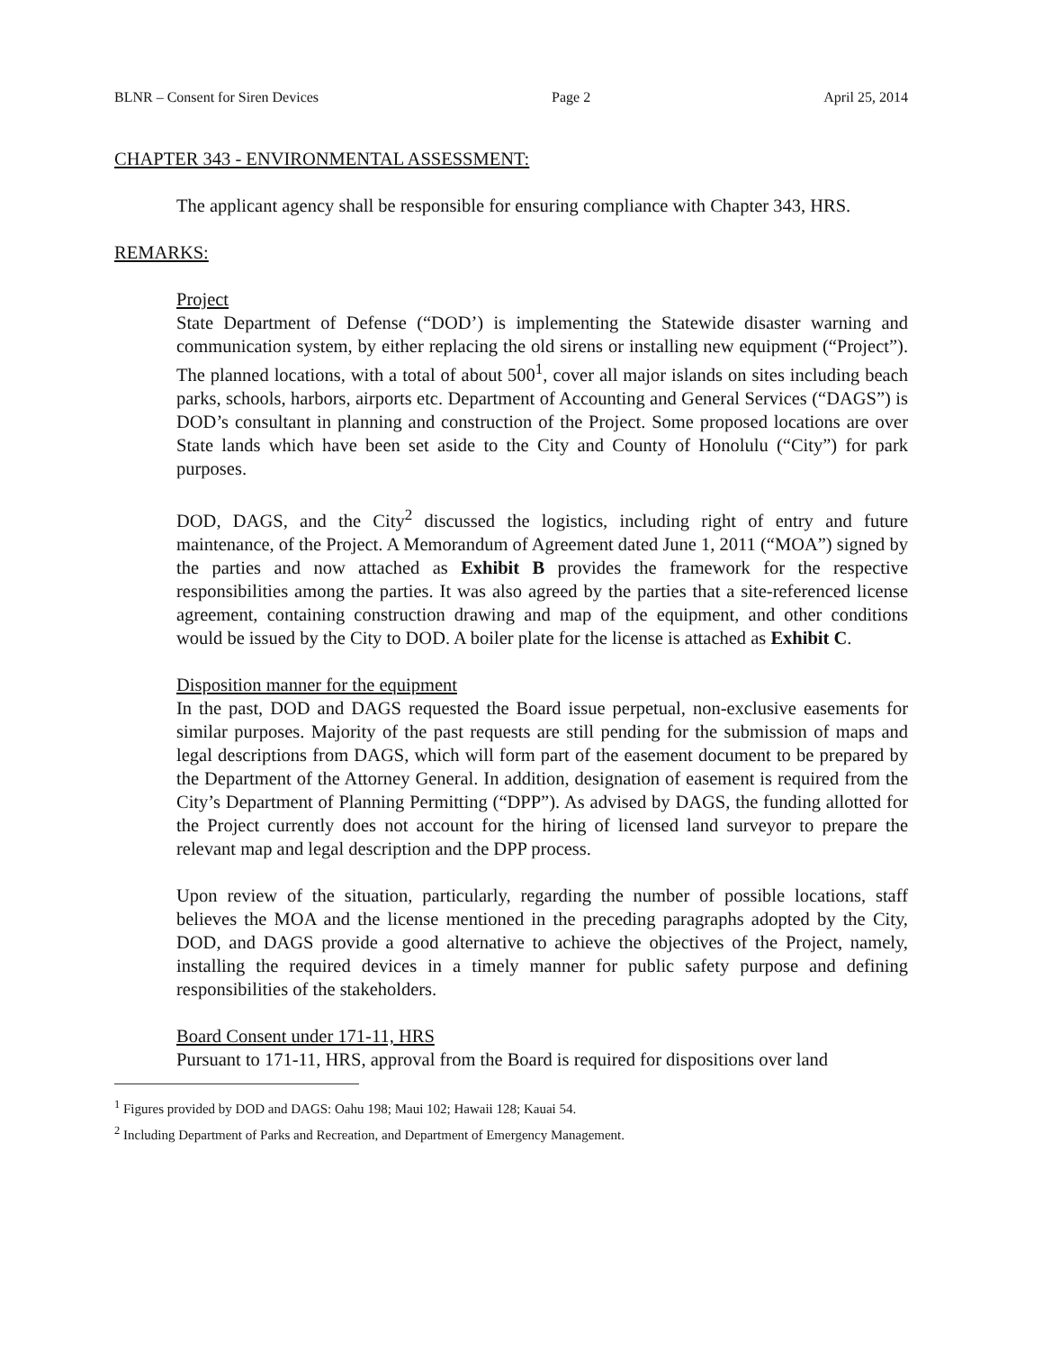BLNR – Consent for Siren Devices Page 2 April 25, 2014
CHAPTER 343 - ENVIRONMENTAL ASSESSMENT:
The applicant agency shall be responsible for ensuring compliance with Chapter 343, HRS.
REMARKS:
Project
State Department of Defense (“DOD’) is implementing the Statewide disaster warning and communication system, by either replacing the old sirens or installing new equipment (“Project”). The planned locations, with a total of about 500<sup>1</sup>, cover all major islands on sites including beach parks, schools, harbors, airports etc. Department of Accounting and General Services (“DAGS”) is DOD’s consultant in planning and construction of the Project. Some proposed locations are over State lands which have been set aside to the City and County of Honolulu (“City”) for park purposes.
DOD, DAGS, and the City<sup>2</sup> discussed the logistics, including right of entry and future maintenance, of the Project. A Memorandum of Agreement dated June 1, 2011 (“MOA”) signed by the parties and now attached as Exhibit B provides the framework for the respective responsibilities among the parties. It was also agreed by the parties that a site-referenced license agreement, containing construction drawing and map of the equipment, and other conditions would be issued by the City to DOD. A boiler plate for the license is attached as Exhibit C.
Disposition manner for the equipment
In the past, DOD and DAGS requested the Board issue perpetual, non-exclusive easements for similar purposes. Majority of the past requests are still pending for the submission of maps and legal descriptions from DAGS, which will form part of the easement document to be prepared by the Department of the Attorney General. In addition, designation of easement is required from the City’s Department of Planning Permitting (“DPP”). As advised by DAGS, the funding allotted for the Project currently does not account for the hiring of licensed land surveyor to prepare the relevant map and legal description and the DPP process.
Upon review of the situation, particularly, regarding the number of possible locations, staff believes the MOA and the license mentioned in the preceding paragraphs adopted by the City, DOD, and DAGS provide a good alternative to achieve the objectives of the Project, namely, installing the required devices in a timely manner for public safety purpose and defining responsibilities of the stakeholders.
Board Consent under 171-11, HRS
Pursuant to 171-11, HRS, approval from the Board is required for dispositions over land
<sup>1</sup> Figures provided by DOD and DAGS: Oahu 198; Maui 102; Hawaii 128; Kauai 54.
<sup>2</sup> Including Department of Parks and Recreation, and Department of Emergency Management.